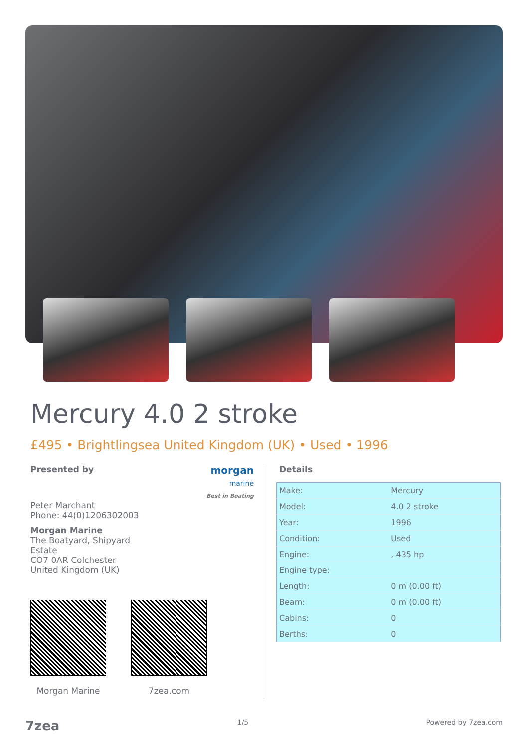Mercury 4.0 2 stroke
£495 • Brightlingsea United Kingdom (UK) • Used • 1996
Presented by
morgan
marine
Best in Boating
Peter Marchant
Phone: 44(0)1206302003
Morgan Marine
The Boatyard, Shipyard
Estate
CO7 0AR Colchester
United Kingdom (UK)
Morgan Marine 7zea.com
Details
| Make: | Mercury |
| Model: | 4.0 2 stroke |
| Year: | 1996 |
| Condition: | Used |
| Engine: | , 435 hp |
| Engine type: | |
| Length: | 0 m (0.00 ft) |
| Beam: | 0 m (0.00 ft) |
| Cabins: | 0 |
| Berths: | 0 |
7zea 1/5 Powered by 7zea.com